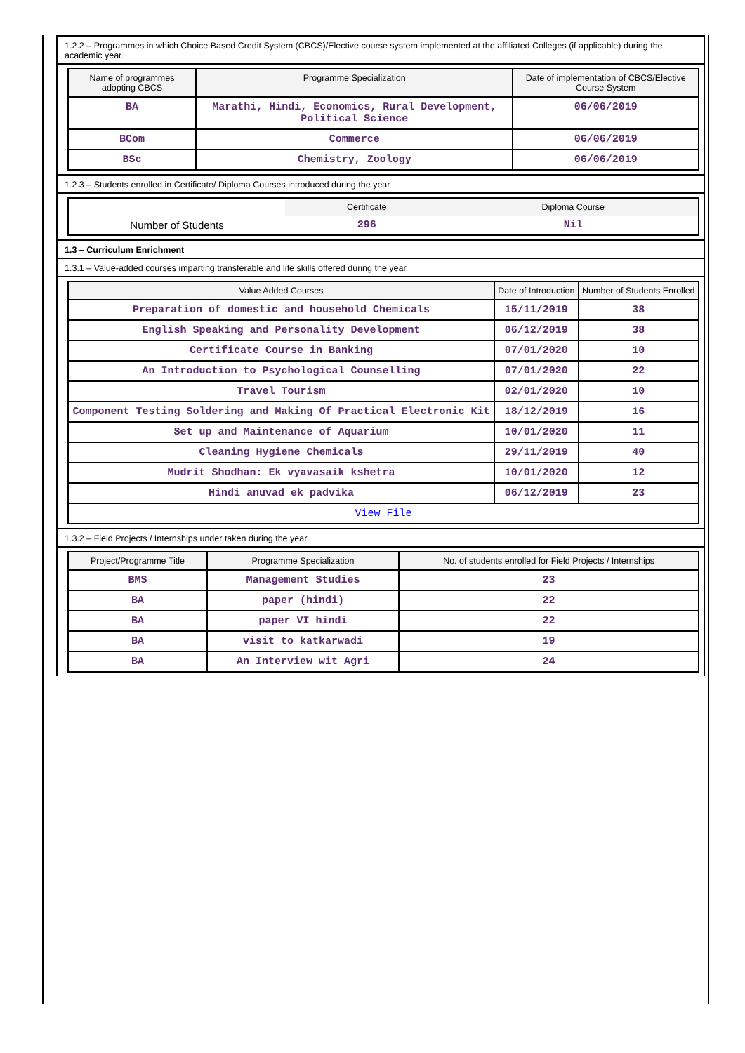1.2.2 – Programmes in which Choice Based Credit System (CBCS)/Elective course system implemented at the affiliated Colleges (if applicable) during the academic year.
| Name of programmes adopting CBCS | Programme Specialization | Date of implementation of CBCS/Elective Course System |
| --- | --- | --- |
| BA | Marathi, Hindi, Economics, Rural Development, Political Science | 06/06/2019 |
| BCom | Commerce | 06/06/2019 |
| BSc | Chemistry, Zoology | 06/06/2019 |
1.2.3 – Students enrolled in Certificate/ Diploma Courses introduced during the year
| | Certificate | Diploma Course |
| Number of Students | 296 | Nil |
1.3 – Curriculum Enrichment
1.3.1 – Value-added courses imparting transferable and life skills offered during the year
| Value Added Courses | Date of Introduction | Number of Students Enrolled |
| --- | --- | --- |
| Preparation of domestic and household Chemicals | 15/11/2019 | 38 |
| English Speaking and Personality Development | 06/12/2019 | 38 |
| Certificate Course in Banking | 07/01/2020 | 10 |
| An Introduction to Psychological Counselling | 07/01/2020 | 22 |
| Travel Tourism | 02/01/2020 | 10 |
| Component Testing Soldering and Making Of Practical Electronic Kit | 18/12/2019 | 16 |
| Set up and Maintenance of Aquarium | 10/01/2020 | 11 |
| Cleaning Hygiene Chemicals | 29/11/2019 | 40 |
| Mudrit Shodhan: Ek vyavasaik kshetra | 10/01/2020 | 12 |
| Hindi anuvad ek padvika | 06/12/2019 | 23 |
| View File | | |
1.3.2 – Field Projects / Internships under taken during the year
| Project/Programme Title | Programme Specialization | No. of students enrolled for Field Projects / Internships |
| --- | --- | --- |
| BMS | Management Studies | 23 |
| BA | paper (hindi) | 22 |
| BA | paper VI hindi | 22 |
| BA | visit to katkarwadi | 19 |
| BA | An Interview wit Agri | 24 |